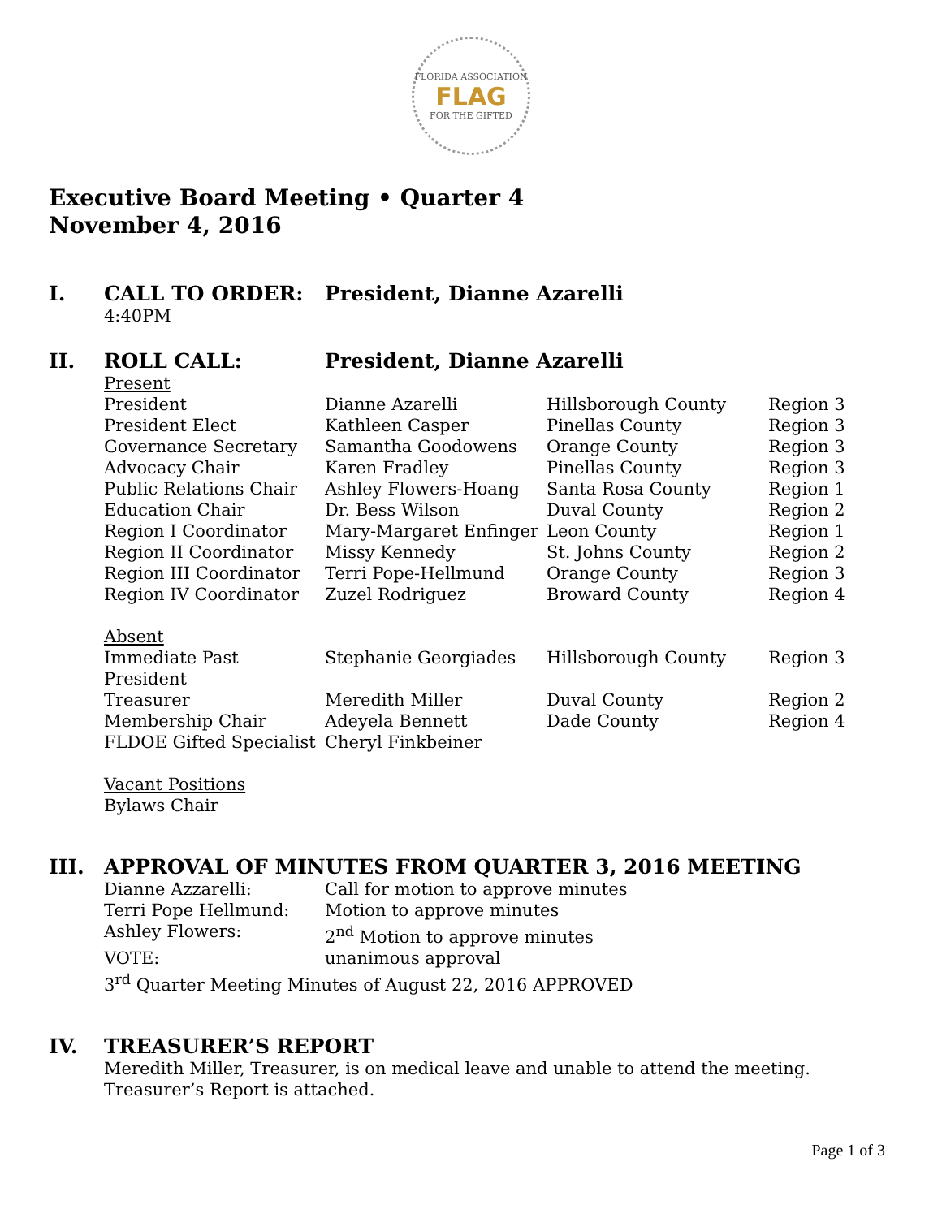FLORIDA ASSOCIATION
FLAG
FOR THE GIFTED
Executive Board Meeting • Quarter 4
November 4, 2016
I. CALL TO ORDER: President, Dianne Azarelli
4:40PM
II. ROLL CALL: President, Dianne Azarelli
Present
| President | Dianne Azarelli | Hillsborough County | Region 3 |
| President Elect | Kathleen Casper | Pinellas County | Region 3 |
| Governance Secretary | Samantha Goodowens | Orange County | Region 3 |
| Advocacy Chair | Karen Fradley | Pinellas County | Region 3 |
| Public Relations Chair | Ashley Flowers-Hoang | Santa Rosa County | Region 1 |
| Education Chair | Dr. Bess Wilson | Duval County | Region 2 |
| Region I Coordinator | Mary-Margaret Enfinger | Leon County | Region 1 |
| Region II Coordinator | Missy Kennedy | St. Johns County | Region 2 |
| Region III Coordinator | Terri Pope-Hellmund | Orange County | Region 3 |
| Region IV Coordinator | Zuzel Rodriguez | Broward County | Region 4 |
Absent
| Immediate Past President | Stephanie Georgiades | Hillsborough County | Region 3 |
| Treasurer | Meredith Miller | Duval County | Region 2 |
| Membership Chair | Adeyela Bennett | Dade County | Region 4 |
| FLDOE Gifted Specialist | Cheryl Finkbeiner | | |
Vacant Positions
Bylaws Chair
III. APPROVAL OF MINUTES FROM QUARTER 3, 2016 MEETING
| Dianne Azzarelli: | Call for motion to approve minutes |
| Terri Pope Hellmund: | Motion to approve minutes |
| Ashley Flowers: | 2<sup>nd</sup> Motion to approve minutes |
| VOTE: | unanimous approval |
3<sup>rd</sup> Quarter Meeting Minutes of August 22, 2016 APPROVED
IV. TREASURER’S REPORT
Meredith Miller, Treasurer, is on medical leave and unable to attend the meeting. Treasurer’s Report is attached.
Page 1 of 3